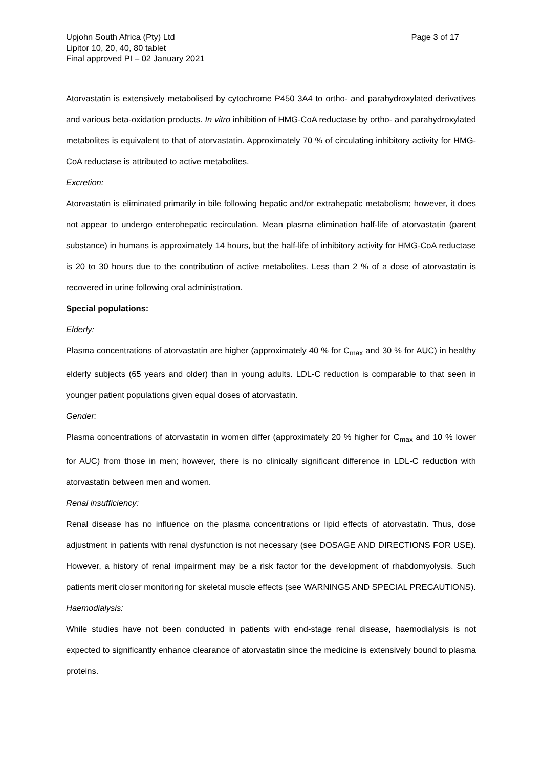Upjohn South Africa (Pty) Ltd
Lipitor 10, 20, 40, 80 tablet
Final approved PI – 02 January 2021
Page 3 of 17
Atorvastatin is extensively metabolised by cytochrome P450 3A4 to ortho- and parahydroxylated derivatives and various beta-oxidation products. In vitro inhibition of HMG-CoA reductase by ortho- and parahydroxylated metabolites is equivalent to that of atorvastatin. Approximately 70 % of circulating inhibitory activity for HMG-CoA reductase is attributed to active metabolites.
Excretion:
Atorvastatin is eliminated primarily in bile following hepatic and/or extrahepatic metabolism; however, it does not appear to undergo enterohepatic recirculation. Mean plasma elimination half-life of atorvastatin (parent substance) in humans is approximately 14 hours, but the half-life of inhibitory activity for HMG-CoA reductase is 20 to 30 hours due to the contribution of active metabolites. Less than 2 % of a dose of atorvastatin is recovered in urine following oral administration.
Special populations:
Elderly:
Plasma concentrations of atorvastatin are higher (approximately 40 % for C<sub>max</sub> and 30 % for AUC) in healthy elderly subjects (65 years and older) than in young adults. LDL-C reduction is comparable to that seen in younger patient populations given equal doses of atorvastatin.
Gender:
Plasma concentrations of atorvastatin in women differ (approximately 20 % higher for C<sub>max</sub> and 10 % lower for AUC) from those in men; however, there is no clinically significant difference in LDL-C reduction with atorvastatin between men and women.
Renal insufficiency:
Renal disease has no influence on the plasma concentrations or lipid effects of atorvastatin. Thus, dose adjustment in patients with renal dysfunction is not necessary (see DOSAGE AND DIRECTIONS FOR USE). However, a history of renal impairment may be a risk factor for the development of rhabdomyolysis. Such patients merit closer monitoring for skeletal muscle effects (see WARNINGS AND SPECIAL PRECAUTIONS).
Haemodialysis:
While studies have not been conducted in patients with end-stage renal disease, haemodialysis is not expected to significantly enhance clearance of atorvastatin since the medicine is extensively bound to plasma proteins.